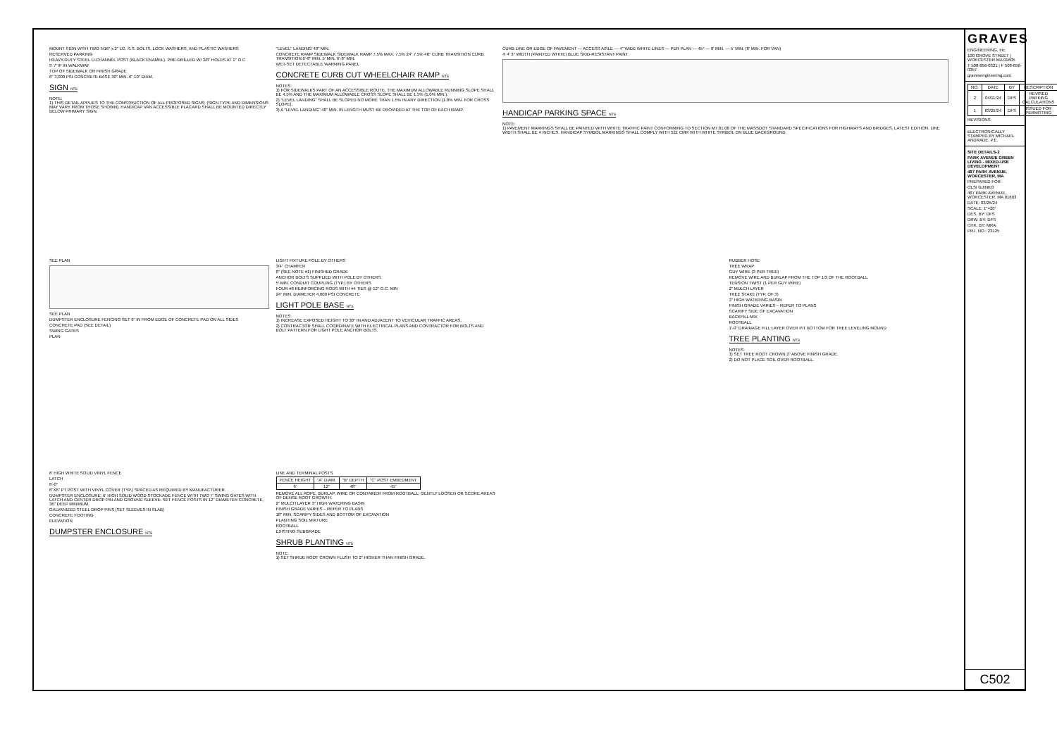MOUNT SIGN WITH TWO 5/16" x 2" LG. S.S. BOLTS, LOCK WASHERS, AND PLASTIC WASHERS
RESERVED PARKING
HEAVY-DUTY STEEL U-CHANNEL POST (BLACK ENAMEL). PRE-DRILLED W/ 3/8" HOLES AT 1" O.C
5' 7' IF IN WALKWAY
TOP OF SIDEWALK OR FINISH GRADE
6" 3,000 PSI CONCRETE BASE 30" MIN. 6" 10" DIAM.
SIGN NTS
NOTE:
1) THIS DETAIL APPLIES TO THE CONSTRUCTION OF ALL PROPOSED SIGNS; (SIGN TYPE AND DIMENSIONS MAY VARY FROM THOSE SHOWN). HANDICAP VAN ACCESSIBLE PLACARD SHALL BE MOUNTED DIRECTLY BELOW PRIMARY SIGN.
"LEVEL" LANDING 48" MIN.
CONCRETE RAMP SIDEWALK SIDEWALK RAMP 7.5% MAX. 7.5% 24" 7.5% 48" CURB TRANSITION CURB TRANSITION 6'-8" MIN. 5' MIN. 6'-8" MIN.
WET-SET DETECTABLE WARNING PANEL
CONCRETE CURB CUT WHEELCHAIR RAMP NTS
NOTES:
1) FOR SIDEWALKS PART OF AN ACCESSIBLE ROUTE, THE MAXIMUM ALLOWABLE RUNNING SLOPE SHALL BE 4.5% AND THE MAXIMUM ALLOWABLE CROSS SLOPE SHALL BE 1.5% (1.0% MIN.).
2) "LEVEL LANDING" SHALL BE SLOPED NO MORE THAN 1.5% IN ANY DIRECTION (1.0% MIN. FOR CROSS SLOPE).
3) A "LEVEL LANDING" 48" MIN. IN LENGTH MUST BE PROVIDED AT THE TOP OF EACH RAMP.
CURB LINE OR EDGE OF PAVEMENT — ACCESS AISLE — 4" WIDE WHITE LINES — PER PLAN — 45° — 8' MIN. — 5' MIN. (8' MIN. FOR VAN)
4' 4' 3" WIDTH (PAINTED WHITE) BLUE SKID-RESISTANT PAINT
HANDICAP PARKING SPACE NTS
NOTE:
1) PAVEMENT MARKINGS SHALL BE PAINTED WITH WHITE TRAFFIC PAINT CONFORMING TO SECTION M7.01.08 OF THE MASSDOT STANDARD SPECIFICATIONS FOR HIGHWAYS AND BRIDGES, LATEST EDITION. LINE WIDTH SHALL BE 4 INCHES. HANDICAP SYMBOL MARKINGS SHALL COMPLY WITH 521 CMR WITH WHITE SYMBOL ON BLUE BACKGROUND.
SEE PLAN
SEE PLAN
DUMPSTER ENCLOSURE FENCING SET 6" IN FROM EDGE OF CONCRETE PAD ON ALL SIDES
CONCRETE PAD (SEE DETAIL)
SWING GATES
PLAN
LIGHT FIXTURE POLE BY OTHERS
3/4" CHAMFER
8" (SEE NOTE #1) FINISHED GRADE
ANCHOR BOLTS SUPPLIED WITH POLE BY OTHERS
5' MIN. CONDUIT COUPLING (TYP.) BY OTHERS
FOUR #8 REINFORCING RODS WITH #4 TIES @ 12" O.C. MIN
24" MIN. DIAMETER 4,000 PSI CONCRETE
LIGHT POLE BASE NTS
NOTES:
1) INCREASE EXPOSED HEIGHT TO 30" IN AND ADJACENT TO VEHICULAR TRAFFIC AREAS.
2) CONTRACTOR SHALL COORDINATE WITH ELECTRICAL PLANS AND CONTRACTOR FOR BOLTS AND BOLT PATTERN FOR LIGHT POLE ANCHOR BOLTS.
RUBBER HOSE
TREE WRAP
GUY WIRE (3 PER TREE)
REMOVE WIRE AND BURLAP FROM THE TOP 1/3 OF THE ROOTBALL
TENSION TWIST (1 PER GUY WIRE)
2" MULCH LAYER
TREE STAKE (TYP. OF 3)
3" HIGH WATERING BASIN
FINISH GRADE VARIES – REFER TO PLANS
SCARIFY SIDE OF EXCAVATION
BACKFILL MIX
ROOTBALL
1'-0" DRAINAGE FILL LAYER OVER PIT BOTTOM FOR TREE LEVELING MOUND
TREE PLANTING NTS
NOTES:
1) SET TREE ROOT CROWN 2" ABOVE FINISH GRADE.
2) DO NOT PLACE SOIL OVER ROOTBALL.
6' HIGH WHITE SOLID VINYL FENCE
LATCH
6'-0"
6"X6" PT POST WITH VINYL COVER (TYP.) SPACED AS REQUIRED BY MANUFACTURER.
DUMPSTER ENCLOSURE: 6' HIGH SOLID WOOD STOCKADE FENCE WITH TWO 7' SWING GATES WITH LATCH AND CENTER DROP PIN AND GROUND SLEEVE. SET FENCE POSTS IN 12" DIAMETER CONCRETE, 36" DEEP MINIMUM.
GALVANIZED STEEL DROP PINS (SET SLEEVES IN SLAB)
CONCRETE FOOTING
ELEVATION
DUMPSTER ENCLOSURE NTS
LINE AND TERMINAL POSTS
| FENCE HEIGHT | "A" DIAM. | "B" DEPTH | "C" POST EMBEDMENT |
| --- | --- | --- | --- |
| 6' | 12" | 48" | 45" |
REMOVE ALL ROPE, BURLAP, WIRE OR CONTAINER FROM ROOTBALL; GENTLY LOOSEN OR SCORE AREAS OF DENSE ROOT GROWTH.
2" MULCH LAYER 3" HIGH WATERING BASIN
FINISH GRADE VARIES – REFER TO PLANS
18" MIN. SCARIFY SIDES AND BOTTOM OF EXCAVATION
PLANTING SOIL MIXTURE
ROOTBALL
EXISTING SUBGRADE
SHRUB PLANTING NTS
NOTE:
1) SET SHRUB ROOT CROWN FLUSH TO 2" HIGHER THAN FINISH GRADE.
GRAVES
ENGINEERING, Inc.
100 GROVE STREET | WORCESTER MA 01605
T 508-856-0321 | F 508-856-0357
gravesengineering.com
| NO. | DATE | BY | DESCRIPTION |
| --- | --- | --- | --- |
| 2 | 04/11/24 | DFS | REVISED PARKING CALCULATIONS |
| 1 | 03/25/24 | DFS | ISSUED FOR PERMITTING |
REVISIONS
ELECTRONICALLY STAMPED BY MICHAEL ANDRADE, P.E.
SITE DETAILS-2
PARK AVENUE GREEN LIVING - MIXED-USE DEVELOPMENT
487 PARK AVENUE, WORCESTER, MA
PREPARED FOR:
OLSI GJINKO
487 PARK AVENUE, WORCESTER, MA 01603
DATE: 03/25/24
SCALE: 1"=20'
DES. BY: DFS
DRW. BY: DFS
CHK. BY: MRA
PRJ. NO.: 23125
C502